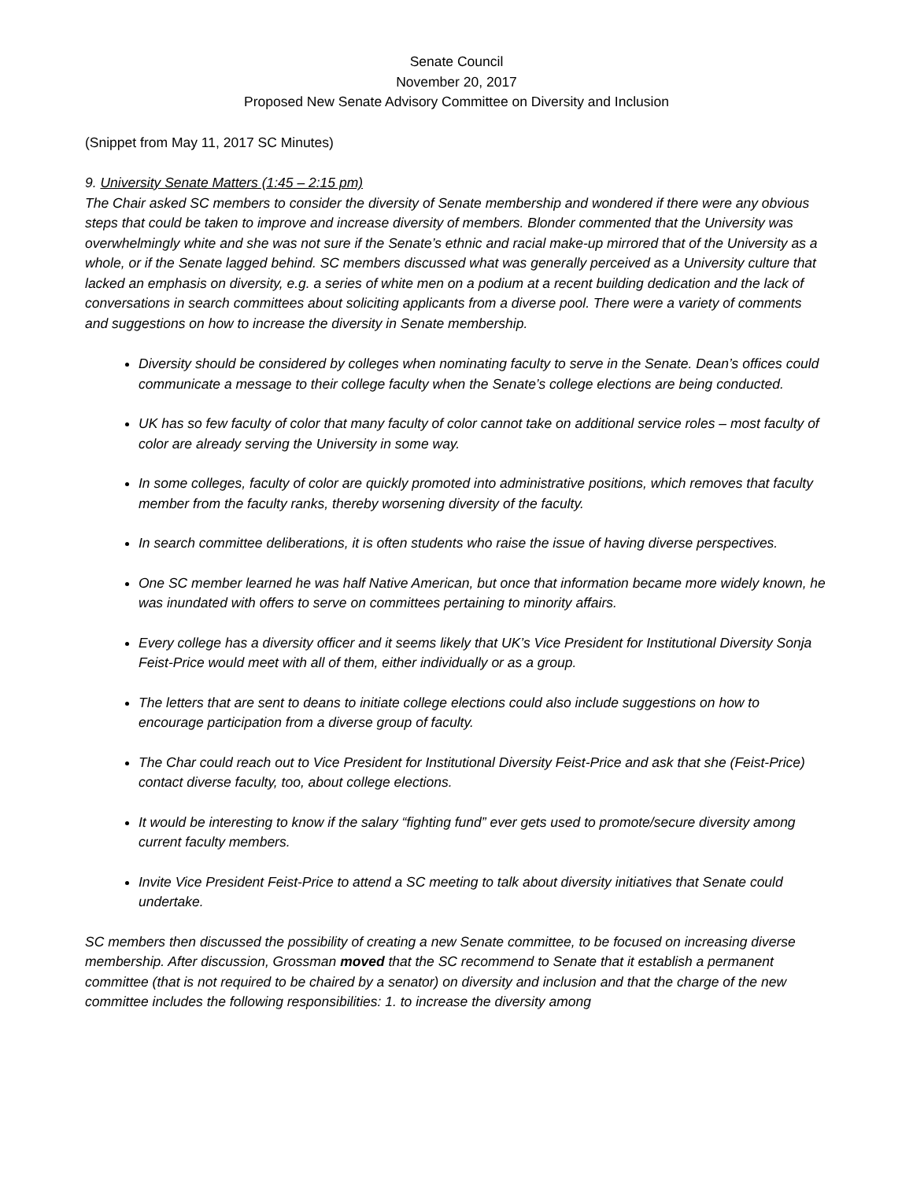Senate Council
November 20, 2017
Proposed New Senate Advisory Committee on Diversity and Inclusion
(Snippet from May 11, 2017 SC Minutes)
9. University Senate Matters (1:45 – 2:15 pm)
The Chair asked SC members to consider the diversity of Senate membership and wondered if there were any obvious steps that could be taken to improve and increase diversity of members. Blonder commented that the University was overwhelmingly white and she was not sure if the Senate’s ethnic and racial make-up mirrored that of the University as a whole, or if the Senate lagged behind. SC members discussed what was generally perceived as a University culture that lacked an emphasis on diversity, e.g. a series of white men on a podium at a recent building dedication and the lack of conversations in search committees about soliciting applicants from a diverse pool. There were a variety of comments and suggestions on how to increase the diversity in Senate membership.
Diversity should be considered by colleges when nominating faculty to serve in the Senate. Dean’s offices could communicate a message to their college faculty when the Senate’s college elections are being conducted.
UK has so few faculty of color that many faculty of color cannot take on additional service roles – most faculty of color are already serving the University in some way.
In some colleges, faculty of color are quickly promoted into administrative positions, which removes that faculty member from the faculty ranks, thereby worsening diversity of the faculty.
In search committee deliberations, it is often students who raise the issue of having diverse perspectives.
One SC member learned he was half Native American, but once that information became more widely known, he was inundated with offers to serve on committees pertaining to minority affairs.
Every college has a diversity officer and it seems likely that UK’s Vice President for Institutional Diversity Sonja Feist-Price would meet with all of them, either individually or as a group.
The letters that are sent to deans to initiate college elections could also include suggestions on how to encourage participation from a diverse group of faculty.
The Char could reach out to Vice President for Institutional Diversity Feist-Price and ask that she (Feist-Price) contact diverse faculty, too, about college elections.
It would be interesting to know if the salary “fighting fund” ever gets used to promote/secure diversity among current faculty members.
Invite Vice President Feist-Price to attend a SC meeting to talk about diversity initiatives that Senate could undertake.
SC members then discussed the possibility of creating a new Senate committee, to be focused on increasing diverse membership. After discussion, Grossman moved that the SC recommend to Senate that it establish a permanent committee (that is not required to be chaired by a senator) on diversity and inclusion and that the charge of the new committee includes the following responsibilities: 1. to increase the diversity among